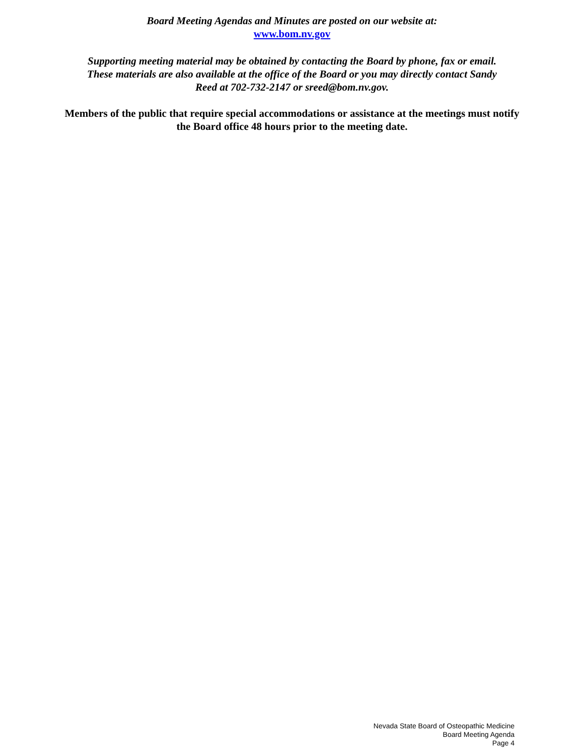Board Meeting Agendas and Minutes are posted on our website at:
www.bom.nv.gov
Supporting meeting material may be obtained by contacting the Board by phone, fax or email. These materials are also available at the office of the Board or you may directly contact Sandy Reed at 702-732-2147 or sreed@bom.nv.gov.
Members of the public that require special accommodations or assistance at the meetings must notify the Board office 48 hours prior to the meeting date.
Nevada State Board of Osteopathic Medicine
Board Meeting Agenda
Page 4